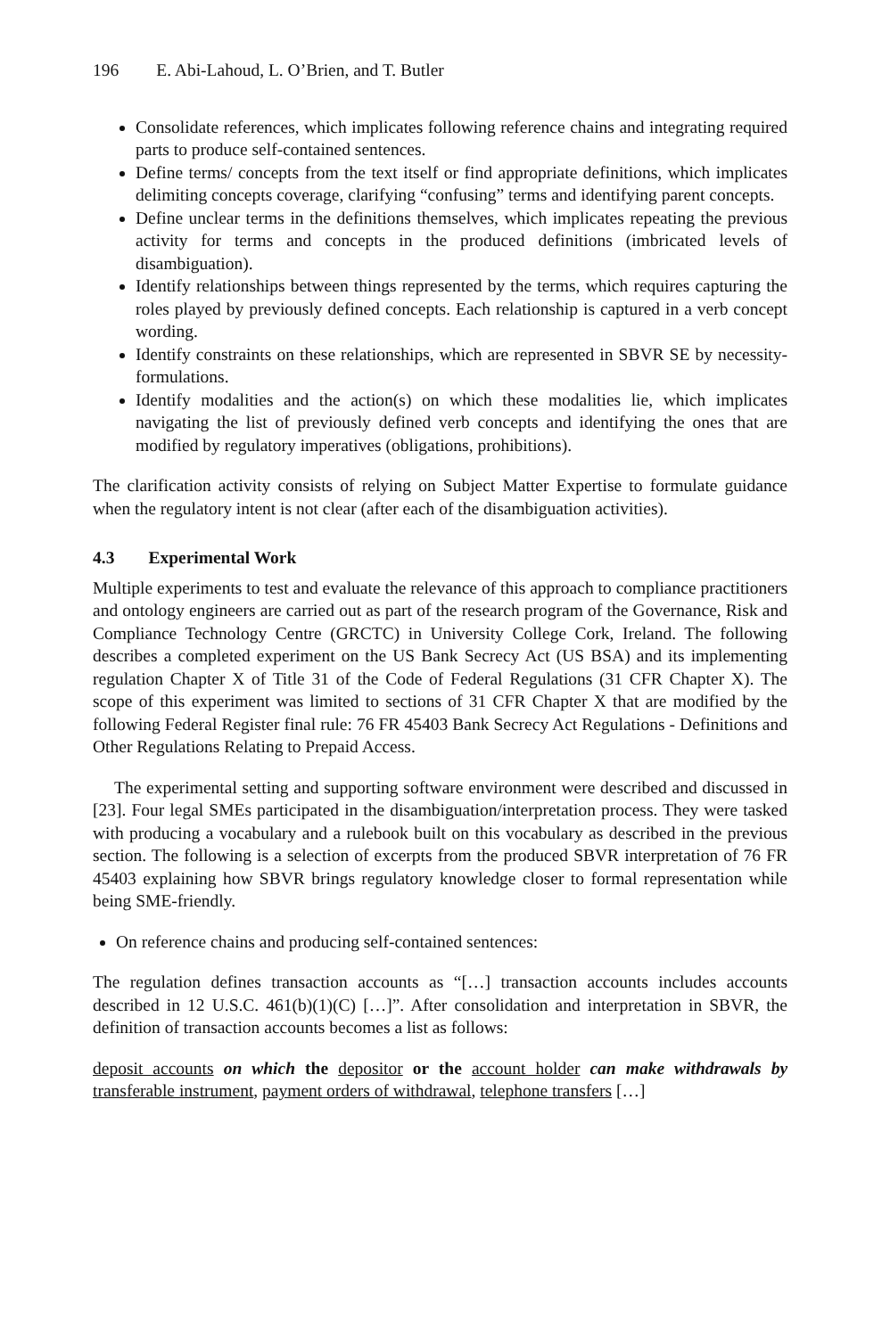196 E. Abi-Lahoud, L. O’Brien, and T. Butler
Consolidate references, which implicates following reference chains and integrating required parts to produce self-contained sentences.
Define terms/ concepts from the text itself or find appropriate definitions, which implicates delimiting concepts coverage, clarifying “confusing” terms and identifying parent concepts.
Define unclear terms in the definitions themselves, which implicates repeating the previous activity for terms and concepts in the produced definitions (imbricated levels of disambiguation).
Identify relationships between things represented by the terms, which requires capturing the roles played by previously defined concepts. Each relationship is captured in a verb concept wording.
Identify constraints on these relationships, which are represented in SBVR SE by necessity-formulations.
Identify modalities and the action(s) on which these modalities lie, which implicates navigating the list of previously defined verb concepts and identifying the ones that are modified by regulatory imperatives (obligations, prohibitions).
The clarification activity consists of relying on Subject Matter Expertise to formulate guidance when the regulatory intent is not clear (after each of the disambiguation activities).
4.3 Experimental Work
Multiple experiments to test and evaluate the relevance of this approach to compliance practitioners and ontology engineers are carried out as part of the research program of the Governance, Risk and Compliance Technology Centre (GRCTC) in University College Cork, Ireland. The following describes a completed experiment on the US Bank Secrecy Act (US BSA) and its implementing regulation Chapter X of Title 31 of the Code of Federal Regulations (31 CFR Chapter X). The scope of this experiment was limited to sections of 31 CFR Chapter X that are modified by the following Federal Register final rule: 76 FR 45403 Bank Secrecy Act Regulations - Definitions and Other Regulations Relating to Prepaid Access.
The experimental setting and supporting software environment were described and discussed in [23]. Four legal SMEs participated in the disambiguation/interpretation process. They were tasked with producing a vocabulary and a rulebook built on this vocabulary as described in the previous section. The following is a selection of excerpts from the produced SBVR interpretation of 76 FR 45403 explaining how SBVR brings regulatory knowledge closer to formal representation while being SME-friendly.
On reference chains and producing self-contained sentences:
The regulation defines transaction accounts as “[…] transaction accounts includes accounts described in 12 U.S.C. 461(b)(1)(C) […]”. After consolidation and interpretation in SBVR, the definition of transaction accounts becomes a list as follows:
deposit accounts on which the depositor or the account holder can make withdrawals by transferable instrument, payment orders of withdrawal, telephone transfers […]